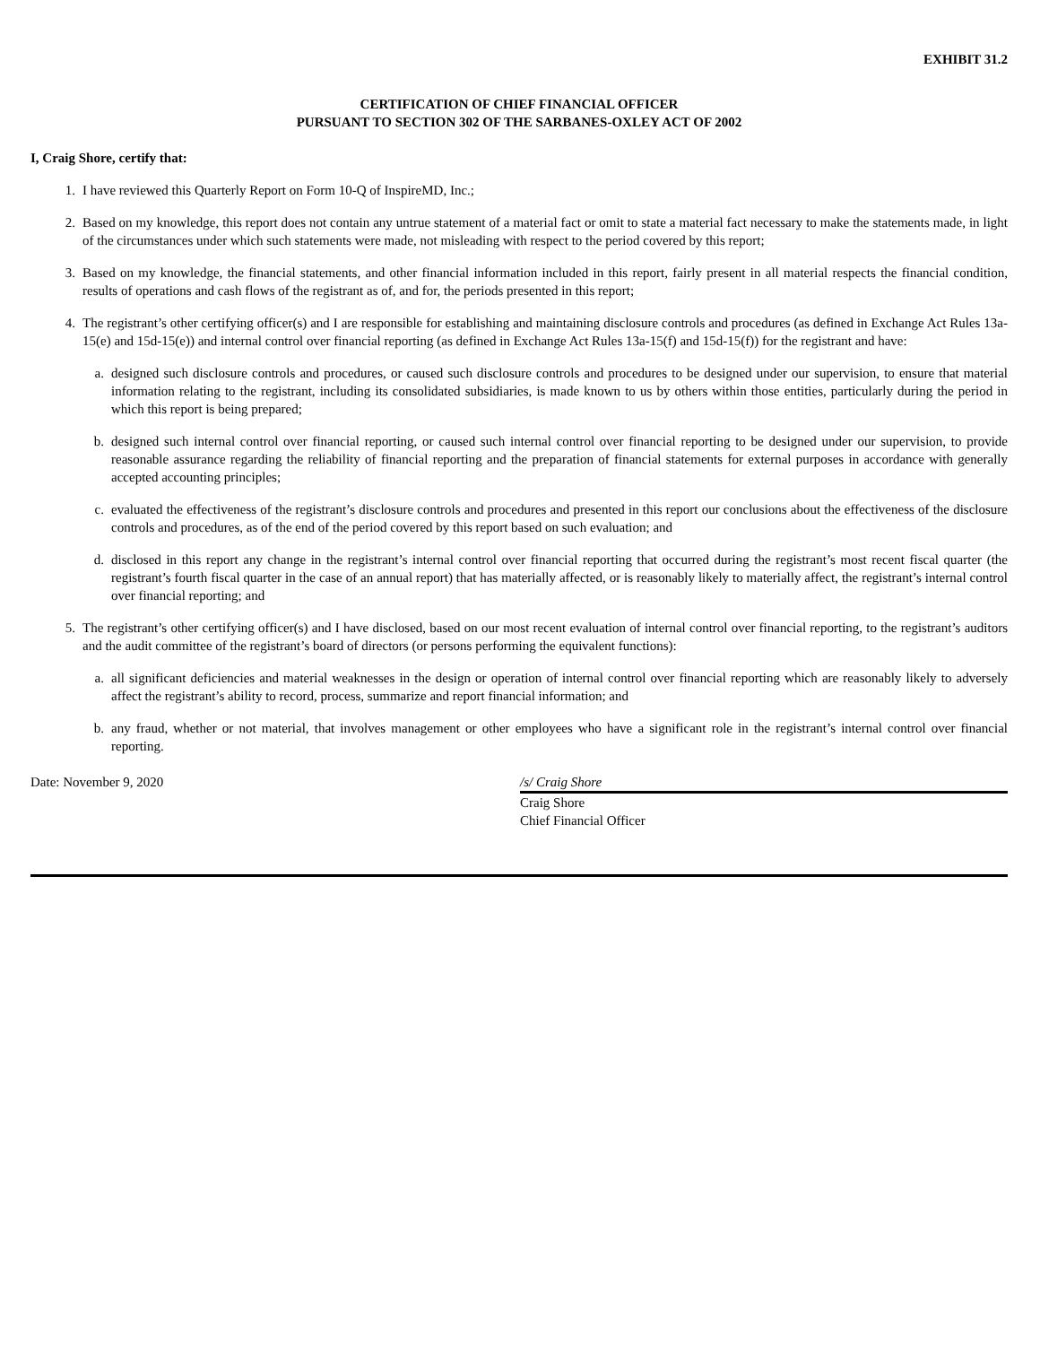EXHIBIT 31.2
CERTIFICATION OF CHIEF FINANCIAL OFFICER
PURSUANT TO SECTION 302 OF THE SARBANES-OXLEY ACT OF 2002
I, Craig Shore, certify that:
1. I have reviewed this Quarterly Report on Form 10-Q of InspireMD, Inc.;
2. Based on my knowledge, this report does not contain any untrue statement of a material fact or omit to state a material fact necessary to make the statements made, in light of the circumstances under which such statements were made, not misleading with respect to the period covered by this report;
3. Based on my knowledge, the financial statements, and other financial information included in this report, fairly present in all material respects the financial condition, results of operations and cash flows of the registrant as of, and for, the periods presented in this report;
4. The registrant’s other certifying officer(s) and I are responsible for establishing and maintaining disclosure controls and procedures (as defined in Exchange Act Rules 13a-15(e) and 15d-15(e)) and internal control over financial reporting (as defined in Exchange Act Rules 13a-15(f) and 15d-15(f)) for the registrant and have:
a. designed such disclosure controls and procedures, or caused such disclosure controls and procedures to be designed under our supervision, to ensure that material information relating to the registrant, including its consolidated subsidiaries, is made known to us by others within those entities, particularly during the period in which this report is being prepared;
b. designed such internal control over financial reporting, or caused such internal control over financial reporting to be designed under our supervision, to provide reasonable assurance regarding the reliability of financial reporting and the preparation of financial statements for external purposes in accordance with generally accepted accounting principles;
c. evaluated the effectiveness of the registrant’s disclosure controls and procedures and presented in this report our conclusions about the effectiveness of the disclosure controls and procedures, as of the end of the period covered by this report based on such evaluation; and
d. disclosed in this report any change in the registrant’s internal control over financial reporting that occurred during the registrant’s most recent fiscal quarter (the registrant’s fourth fiscal quarter in the case of an annual report) that has materially affected, or is reasonably likely to materially affect, the registrant’s internal control over financial reporting; and
5. The registrant’s other certifying officer(s) and I have disclosed, based on our most recent evaluation of internal control over financial reporting, to the registrant’s auditors and the audit committee of the registrant’s board of directors (or persons performing the equivalent functions):
a. all significant deficiencies and material weaknesses in the design or operation of internal control over financial reporting which are reasonably likely to adversely affect the registrant’s ability to record, process, summarize and report financial information; and
b. any fraud, whether or not material, that involves management or other employees who have a significant role in the registrant’s internal control over financial reporting.
Date: November 9, 2020 /s/ Craig Shore
Craig Shore
Chief Financial Officer